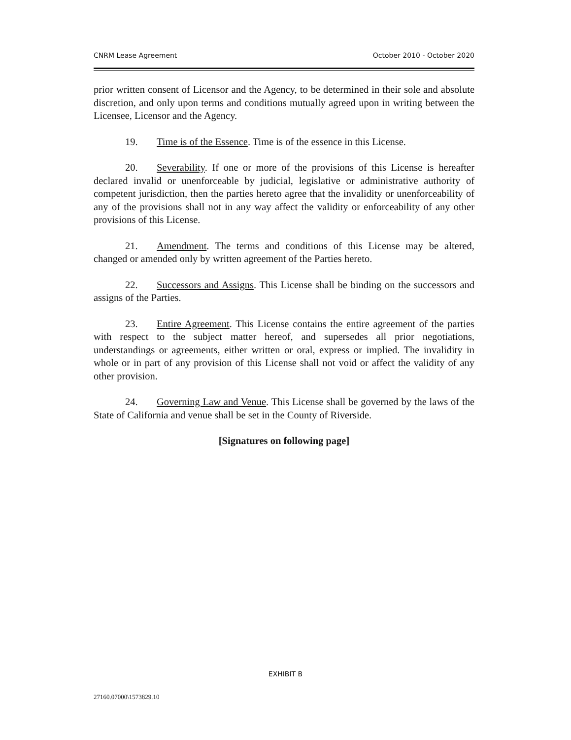CNRM Lease Agreement October 2010 - October 2020
prior written consent of Licensor and the Agency, to be determined in their sole and absolute discretion, and only upon terms and conditions mutually agreed upon in writing between the Licensee, Licensor and the Agency.
19. Time is of the Essence. Time is of the essence in this License.
20. Severability. If one or more of the provisions of this License is hereafter declared invalid or unenforceable by judicial, legislative or administrative authority of competent jurisdiction, then the parties hereto agree that the invalidity or unenforceability of any of the provisions shall not in any way affect the validity or enforceability of any other provisions of this License.
21. Amendment. The terms and conditions of this License may be altered, changed or amended only by written agreement of the Parties hereto.
22. Successors and Assigns. This License shall be binding on the successors and assigns of the Parties.
23. Entire Agreement. This License contains the entire agreement of the parties with respect to the subject matter hereof, and supersedes all prior negotiations, understandings or agreements, either written or oral, express or implied. The invalidity in whole or in part of any provision of this License shall not void or affect the validity of any other provision.
24. Governing Law and Venue. This License shall be governed by the laws of the State of California and venue shall be set in the County of Riverside.
[Signatures on following page]
EXHIBIT B
27160.07000\1573829.10